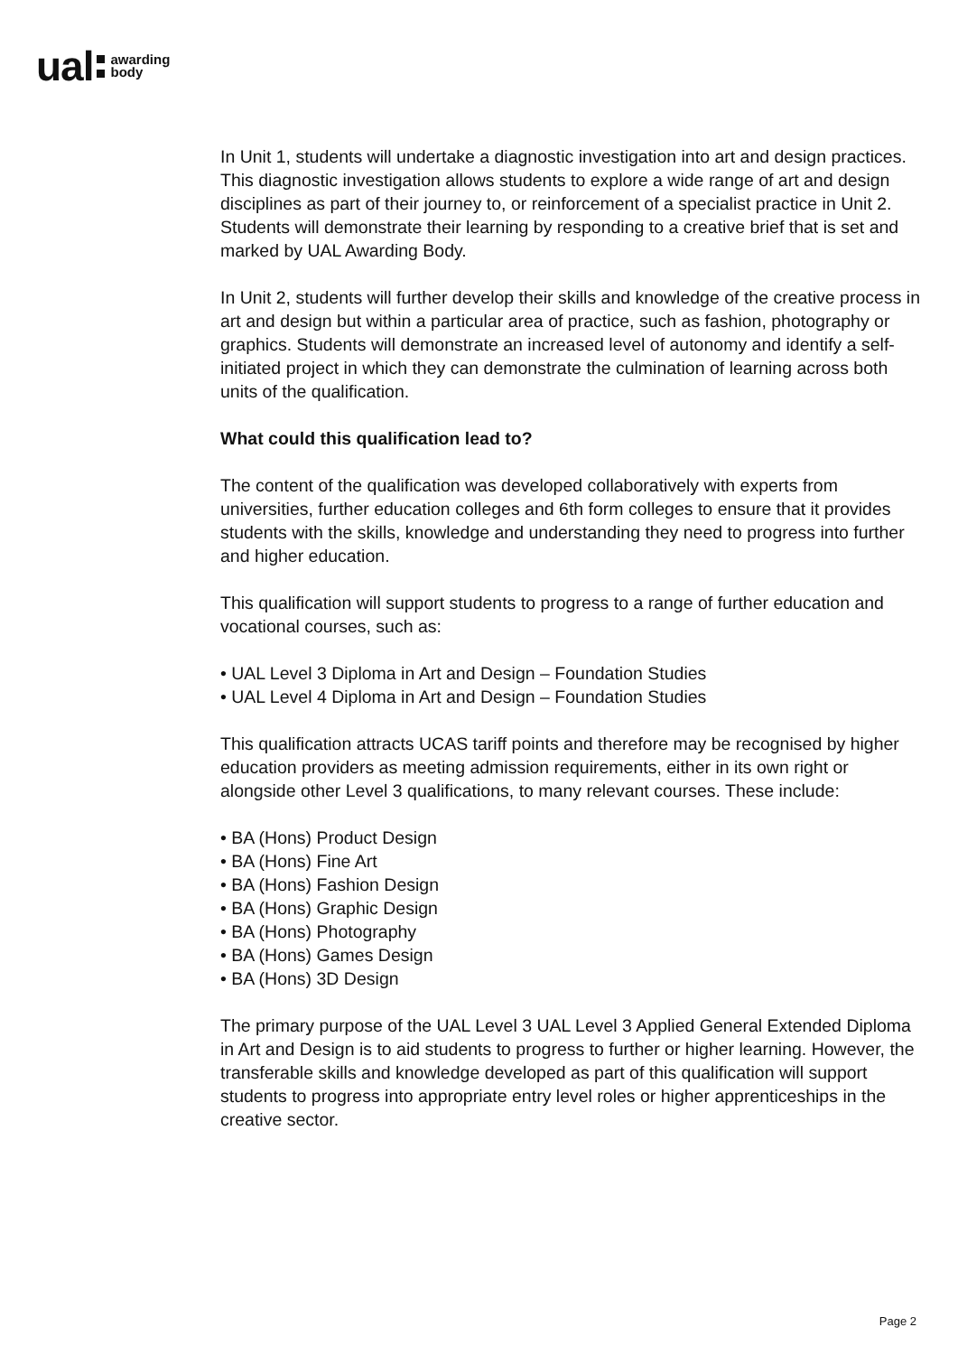ual awarding
body
In Unit 1, students will undertake a diagnostic investigation into art and design practices. This diagnostic investigation allows students to explore a wide range of art and design disciplines as part of their journey to, or reinforcement of a specialist practice in Unit 2. Students will demonstrate their learning by responding to a creative brief that is set and marked by UAL Awarding Body.
In Unit 2, students will further develop their skills and knowledge of the creative process in art and design but within a particular area of practice, such as fashion, photography or graphics. Students will demonstrate an increased level of autonomy and identify a self-initiated project in which they can demonstrate the culmination of learning across both units of the qualification.
What could this qualification lead to?
The content of the qualification was developed collaboratively with experts from universities, further education colleges and 6th form colleges to ensure that it provides students with the skills, knowledge and understanding they need to progress into further and higher education.
This qualification will support students to progress to a range of further education and vocational courses, such as:
• UAL Level 3 Diploma in Art and Design – Foundation Studies
• UAL Level 4 Diploma in Art and Design – Foundation Studies
This qualification attracts UCAS tariff points and therefore may be recognised by higher education providers as meeting admission requirements, either in its own right or alongside other Level 3 qualifications, to many relevant courses. These include:
• BA (Hons) Product Design
• BA (Hons) Fine Art
• BA (Hons) Fashion Design
• BA (Hons) Graphic Design
• BA (Hons) Photography
• BA (Hons) Games Design
• BA (Hons) 3D Design
The primary purpose of the UAL Level 3 UAL Level 3 Applied General Extended Diploma in Art and Design is to aid students to progress to further or higher learning. However, the transferable skills and knowledge developed as part of this qualification will support students to progress into appropriate entry level roles or higher apprenticeships in the creative sector.
Page 2